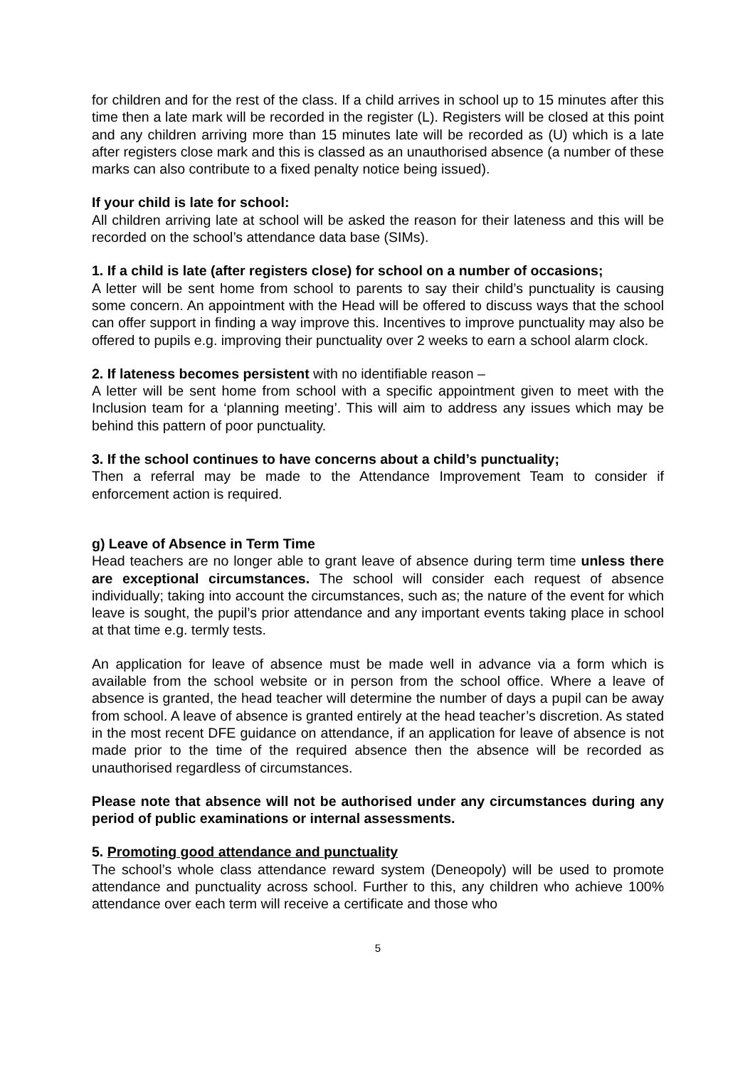for children and for the rest of the class. If a child arrives in school up to 15 minutes after this time then a late mark will be recorded in the register (L). Registers will be closed at this point and any children arriving more than 15 minutes late will be recorded as (U) which is a late after registers close mark and this is classed as an unauthorised absence (a number of these marks can also contribute to a fixed penalty notice being issued).
If your child is late for school:
All children arriving late at school will be asked the reason for their lateness and this will be recorded on the school’s attendance data base (SIMs).
1. If a child is late (after registers close) for school on a number of occasions;
A letter will be sent home from school to parents to say their child’s punctuality is causing some concern. An appointment with the Head will be offered to discuss ways that the school can offer support in finding a way improve this. Incentives to improve punctuality may also be offered to pupils e.g. improving their punctuality over 2 weeks to earn a school alarm clock.
2. If lateness becomes persistent with no identifiable reason –
A letter will be sent home from school with a specific appointment given to meet with the Inclusion team for a ‘planning meeting’. This will aim to address any issues which may be behind this pattern of poor punctuality.
3. If the school continues to have concerns about a child’s punctuality;
Then a referral may be made to the Attendance Improvement Team to consider if enforcement action is required.
g) Leave of Absence in Term Time
Head teachers are no longer able to grant leave of absence during term time unless there are exceptional circumstances. The school will consider each request of absence individually; taking into account the circumstances, such as; the nature of the event for which leave is sought, the pupil’s prior attendance and any important events taking place in school at that time e.g. termly tests.
An application for leave of absence must be made well in advance via a form which is available from the school website or in person from the school office. Where a leave of absence is granted, the head teacher will determine the number of days a pupil can be away from school. A leave of absence is granted entirely at the head teacher’s discretion. As stated in the most recent DFE guidance on attendance, if an application for leave of absence is not made prior to the time of the required absence then the absence will be recorded as unauthorised regardless of circumstances.
Please note that absence will not be authorised under any circumstances during any period of public examinations or internal assessments.
5. Promoting good attendance and punctuality
The school’s whole class attendance reward system (Deneopoly) will be used to promote attendance and punctuality across school. Further to this, any children who achieve 100% attendance over each term will receive a certificate and those who
5